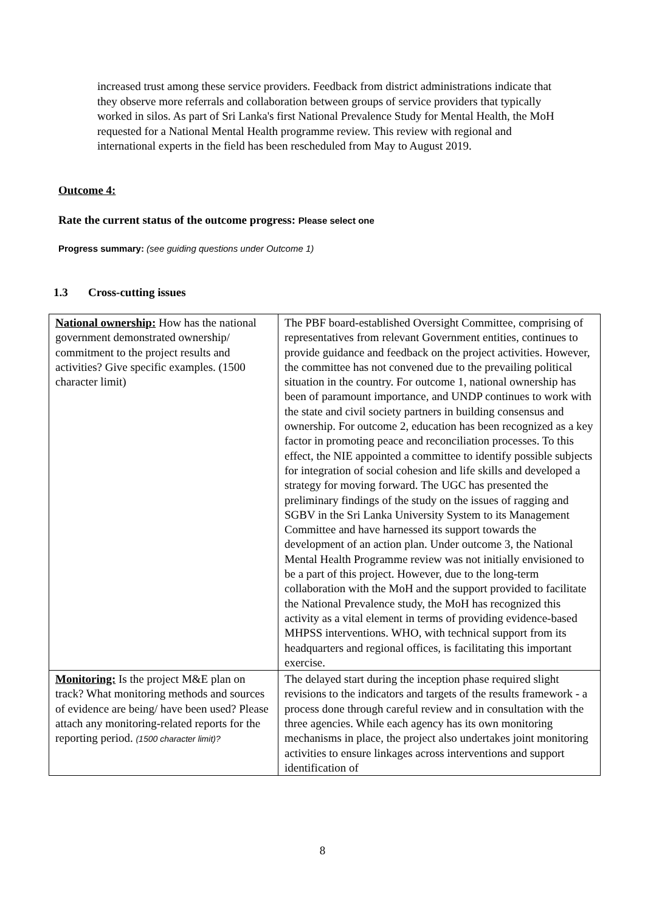increased trust among these service providers. Feedback from district administrations indicate that they observe more referrals and collaboration between groups of service providers that typically worked in silos. As part of Sri Lanka's first National Prevalence Study for Mental Health, the MoH requested for a National Mental Health programme review. This review with regional and international experts in the field has been rescheduled from May to August 2019.
Outcome 4:
Rate the current status of the outcome progress: Please select one
Progress summary: (see guiding questions under Outcome 1)
1.3 Cross-cutting issues
| National ownership: How has the national government demonstrated ownership/ commitment to the project results and activities? Give specific examples. (1500 character limit) | The PBF board-established Oversight Committee, comprising of representatives from relevant Government entities, continues to provide guidance and feedback on the project activities. However, the committee has not convened due to the prevailing political situation in the country. For outcome 1, national ownership has been of paramount importance, and UNDP continues to work with the state and civil society partners in building consensus and ownership. For outcome 2, education has been recognized as a key factor in promoting peace and reconciliation processes. To this effect, the NIE appointed a committee to identify possible subjects for integration of social cohesion and life skills and developed a strategy for moving forward. The UGC has presented the preliminary findings of the study on the issues of ragging and SGBV in the Sri Lanka University System to its Management Committee and have harnessed its support towards the development of an action plan. Under outcome 3, the National Mental Health Programme review was not initially envisioned to be a part of this project. However, due to the long-term collaboration with the MoH and the support provided to facilitate the National Prevalence study, the MoH has recognized this activity as a vital element in terms of providing evidence-based MHPSS interventions. WHO, with technical support from its headquarters and regional offices, is facilitating this important exercise. |
| Monitoring: Is the project M&E plan on track? What monitoring methods and sources of evidence are being/ have been used? Please attach any monitoring-related reports for the reporting period. (1500 character limit)? | The delayed start during the inception phase required slight revisions to the indicators and targets of the results framework - a process done through careful review and in consultation with the three agencies. While each agency has its own monitoring mechanisms in place, the project also undertakes joint monitoring activities to ensure linkages across interventions and support identification of |
8